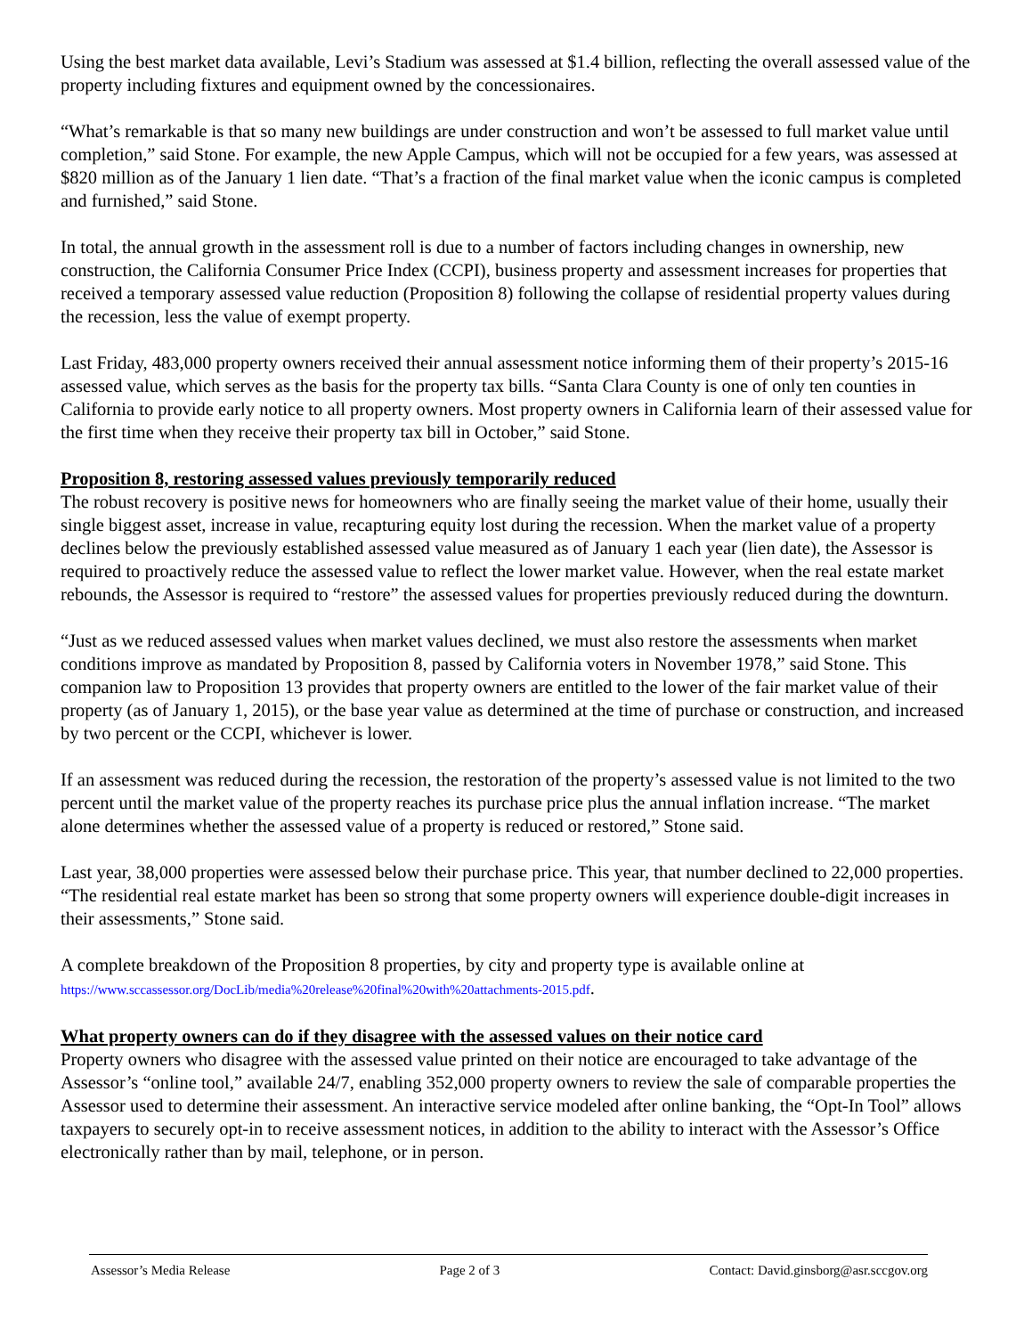Using the best market data available, Levi’s Stadium was assessed at $1.4 billion, reflecting the overall assessed value of the property including fixtures and equipment owned by the concessionaires.
“What’s remarkable is that so many new buildings are under construction and won’t be assessed to full market value until completion,” said Stone. For example, the new Apple Campus, which will not be occupied for a few years, was assessed at $820 million as of the January 1 lien date. “That’s a fraction of the final market value when the iconic campus is completed and furnished,” said Stone.
In total, the annual growth in the assessment roll is due to a number of factors including changes in ownership, new construction, the California Consumer Price Index (CCPI), business property and assessment increases for properties that received a temporary assessed value reduction (Proposition 8) following the collapse of residential property values during the recession, less the value of exempt property.
Last Friday, 483,000 property owners received their annual assessment notice informing them of their property’s 2015-16 assessed value, which serves as the basis for the property tax bills. “Santa Clara County is one of only ten counties in California to provide early notice to all property owners. Most property owners in California learn of their assessed value for the first time when they receive their property tax bill in October,” said Stone.
Proposition 8, restoring assessed values previously temporarily reduced
The robust recovery is positive news for homeowners who are finally seeing the market value of their home, usually their single biggest asset, increase in value, recapturing equity lost during the recession. When the market value of a property declines below the previously established assessed value measured as of January 1 each year (lien date), the Assessor is required to proactively reduce the assessed value to reflect the lower market value. However, when the real estate market rebounds, the Assessor is required to “restore” the assessed values for properties previously reduced during the downturn.
“Just as we reduced assessed values when market values declined, we must also restore the assessments when market conditions improve as mandated by Proposition 8, passed by California voters in November 1978,” said Stone. This companion law to Proposition 13 provides that property owners are entitled to the lower of the fair market value of their property (as of January 1, 2015), or the base year value as determined at the time of purchase or construction, and increased by two percent or the CCPI, whichever is lower.
If an assessment was reduced during the recession, the restoration of the property’s assessed value is not limited to the two percent until the market value of the property reaches its purchase price plus the annual inflation increase. “The market alone determines whether the assessed value of a property is reduced or restored,” Stone said.
Last year, 38,000 properties were assessed below their purchase price. This year, that number declined to 22,000 properties. “The residential real estate market has been so strong that some property owners will experience double-digit increases in their assessments,” Stone said.
A complete breakdown of the Proposition 8 properties, by city and property type is available online at https://www.sccassessor.org/DocLib/media%20release%20final%20with%20attachments-2015.pdf.
What property owners can do if they disagree with the assessed values on their notice card
Property owners who disagree with the assessed value printed on their notice are encouraged to take advantage of the Assessor’s “online tool,” available 24/7, enabling 352,000 property owners to review the sale of comparable properties the Assessor used to determine their assessment. An interactive service modeled after online banking, the “Opt-In Tool” allows taxpayers to securely opt-in to receive assessment notices, in addition to the ability to interact with the Assessor’s Office electronically rather than by mail, telephone, or in person.
Assessor’s Media Release Page 2 of 3 Contact: David.ginsborg@asr.sccgov.org